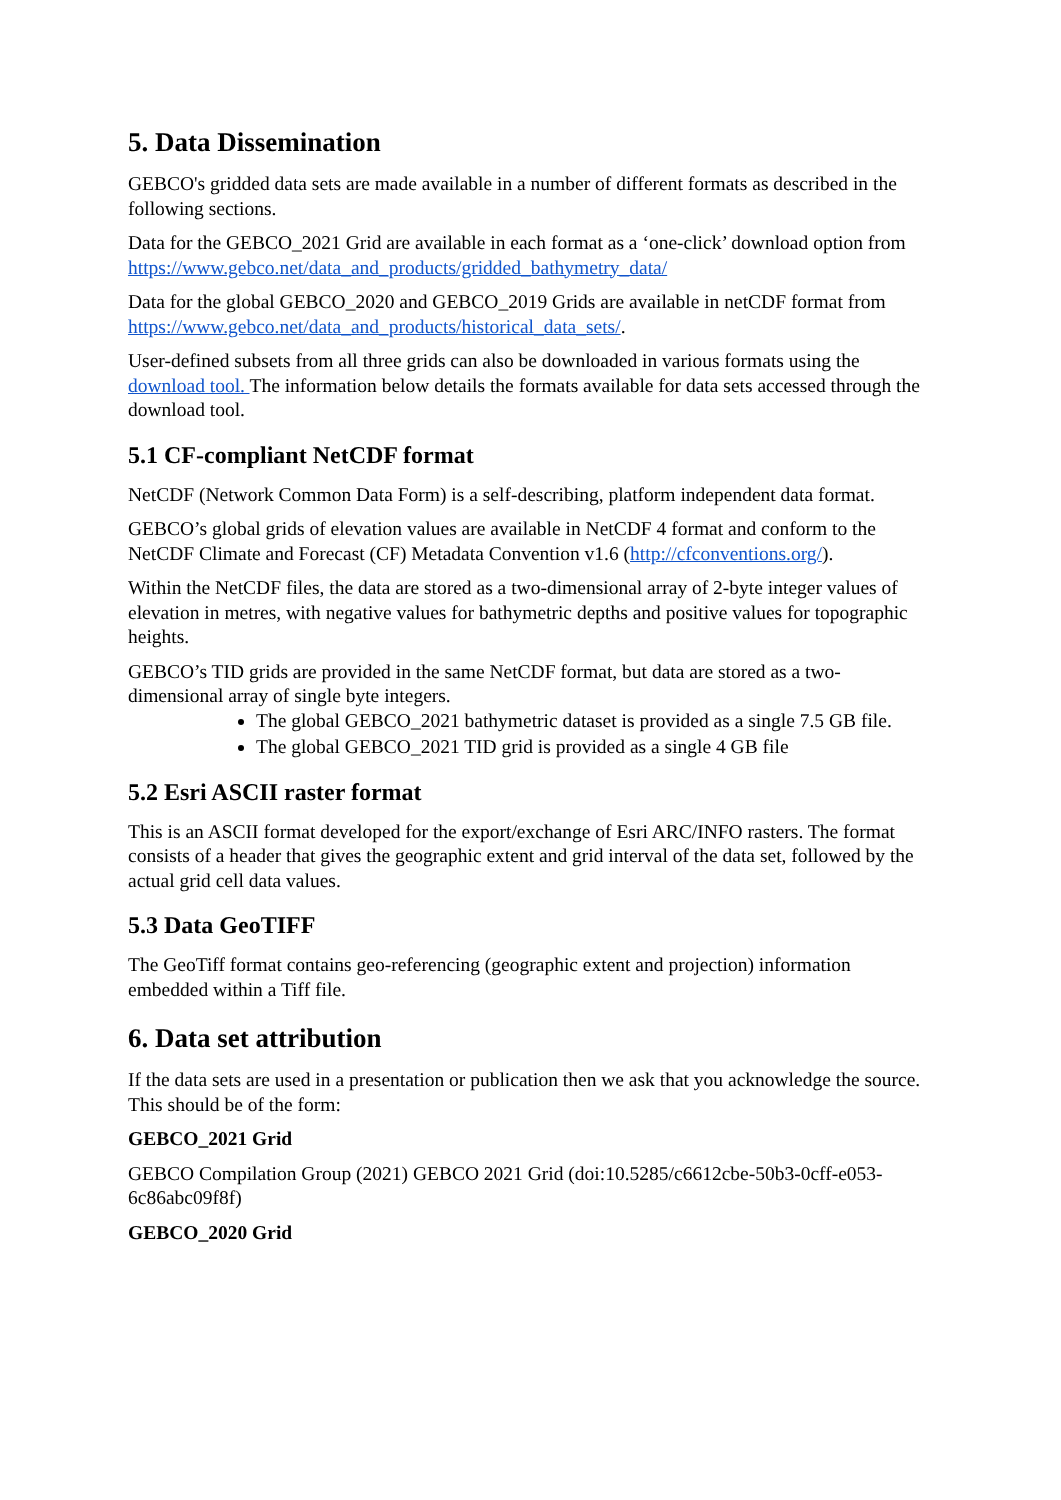5. Data Dissemination
GEBCO's gridded data sets are made available in a number of different formats as described in the following sections.
Data for the GEBCO_2021 Grid are available in each format as a ‘one-click’ download option from https://www.gebco.net/data_and_products/gridded_bathymetry_data/
Data for the global GEBCO_2020 and GEBCO_2019 Grids are available in netCDF format from https://www.gebco.net/data_and_products/historical_data_sets/.
User-defined subsets from all three grids can also be downloaded in various formats using the download tool. The information below details the formats available for data sets accessed through the download tool.
5.1 CF-compliant NetCDF format
NetCDF (Network Common Data Form) is a self-describing, platform independent data format.
GEBCO’s global grids of elevation values are available in NetCDF 4 format and conform to the NetCDF Climate and Forecast (CF) Metadata Convention v1.6 (http://cfconventions.org/).
Within the NetCDF files, the data are stored as a two-dimensional array of 2-byte integer values of elevation in metres, with negative values for bathymetric depths and positive values for topographic heights.
GEBCO’s TID grids are provided in the same NetCDF format, but data are stored as a two-dimensional array of single byte integers.
The global GEBCO_2021 bathymetric dataset is provided as a single 7.5 GB file.
The global GEBCO_2021 TID grid is provided as a single 4 GB file
5.2 Esri ASCII raster format
This is an ASCII format developed for the export/exchange of Esri ARC/INFO rasters. The format consists of a header that gives the geographic extent and grid interval of the data set, followed by the actual grid cell data values.
5.3 Data GeoTIFF
The GeoTiff format contains geo-referencing (geographic extent and projection) information embedded within a Tiff file.
6. Data set attribution
If the data sets are used in a presentation or publication then we ask that you acknowledge the source. This should be of the form:
GEBCO_2021 Grid
GEBCO Compilation Group (2021) GEBCO 2021 Grid (doi:10.5285/c6612cbe-50b3-0cff-e053-6c86abc09f8f)
GEBCO_2020 Grid